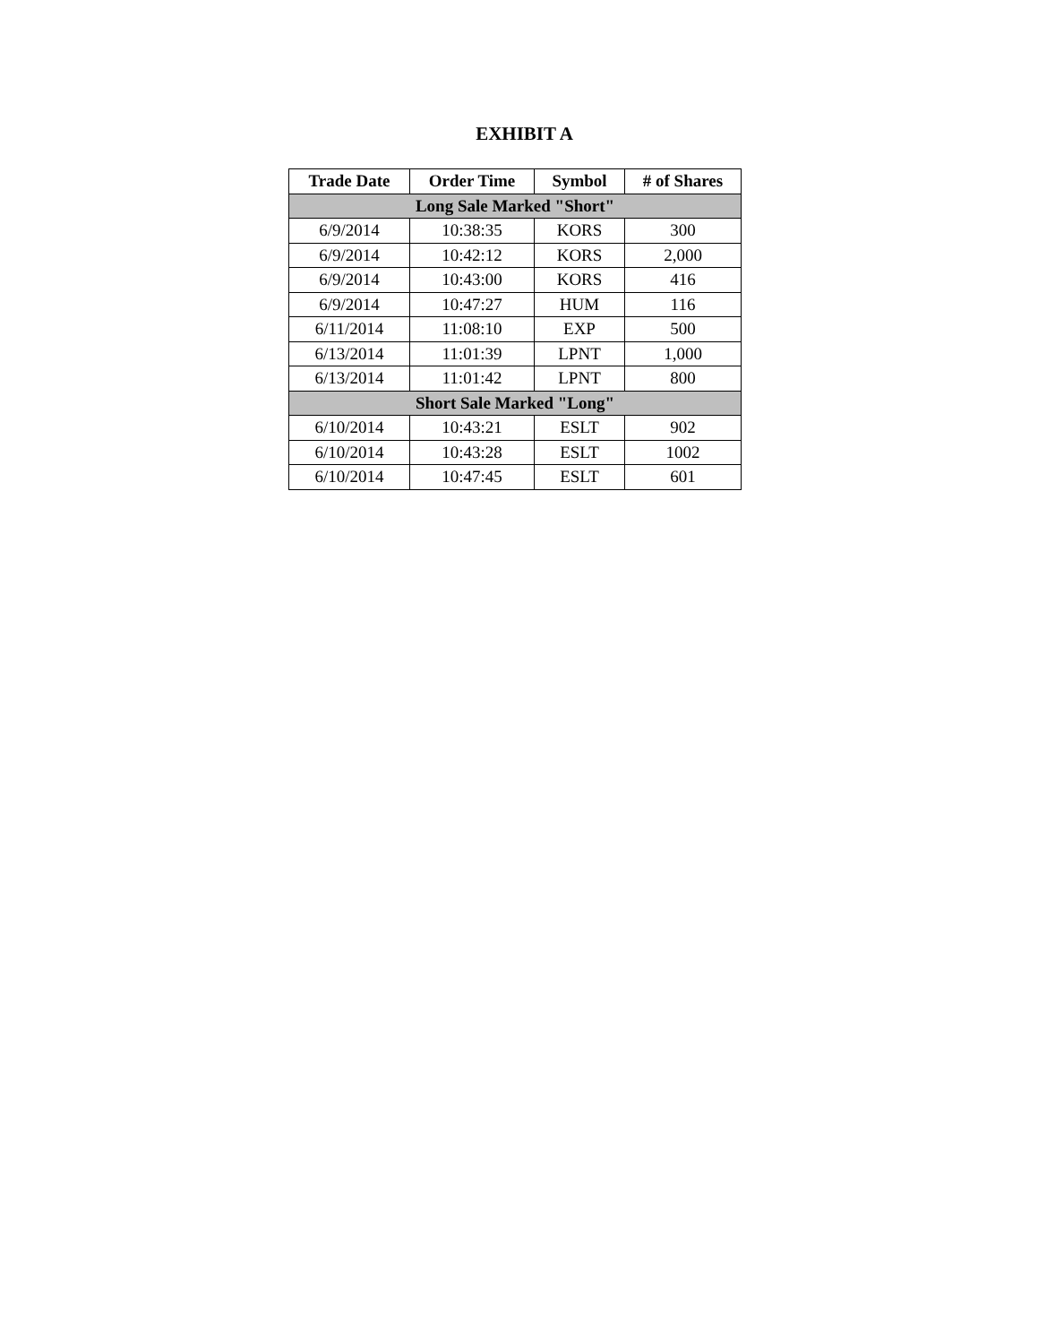EXHIBIT A
| Trade Date | Order Time | Symbol | # of Shares |
| --- | --- | --- | --- |
| Long Sale Marked "Short" | | | |
| 6/9/2014 | 10:38:35 | KORS | 300 |
| 6/9/2014 | 10:42:12 | KORS | 2,000 |
| 6/9/2014 | 10:43:00 | KORS | 416 |
| 6/9/2014 | 10:47:27 | HUM | 116 |
| 6/11/2014 | 11:08:10 | EXP | 500 |
| 6/13/2014 | 11:01:39 | LPNT | 1,000 |
| 6/13/2014 | 11:01:42 | LPNT | 800 |
| Short Sale Marked "Long" | | | |
| 6/10/2014 | 10:43:21 | ESLT | 902 |
| 6/10/2014 | 10:43:28 | ESLT | 1002 |
| 6/10/2014 | 10:47:45 | ESLT | 601 |